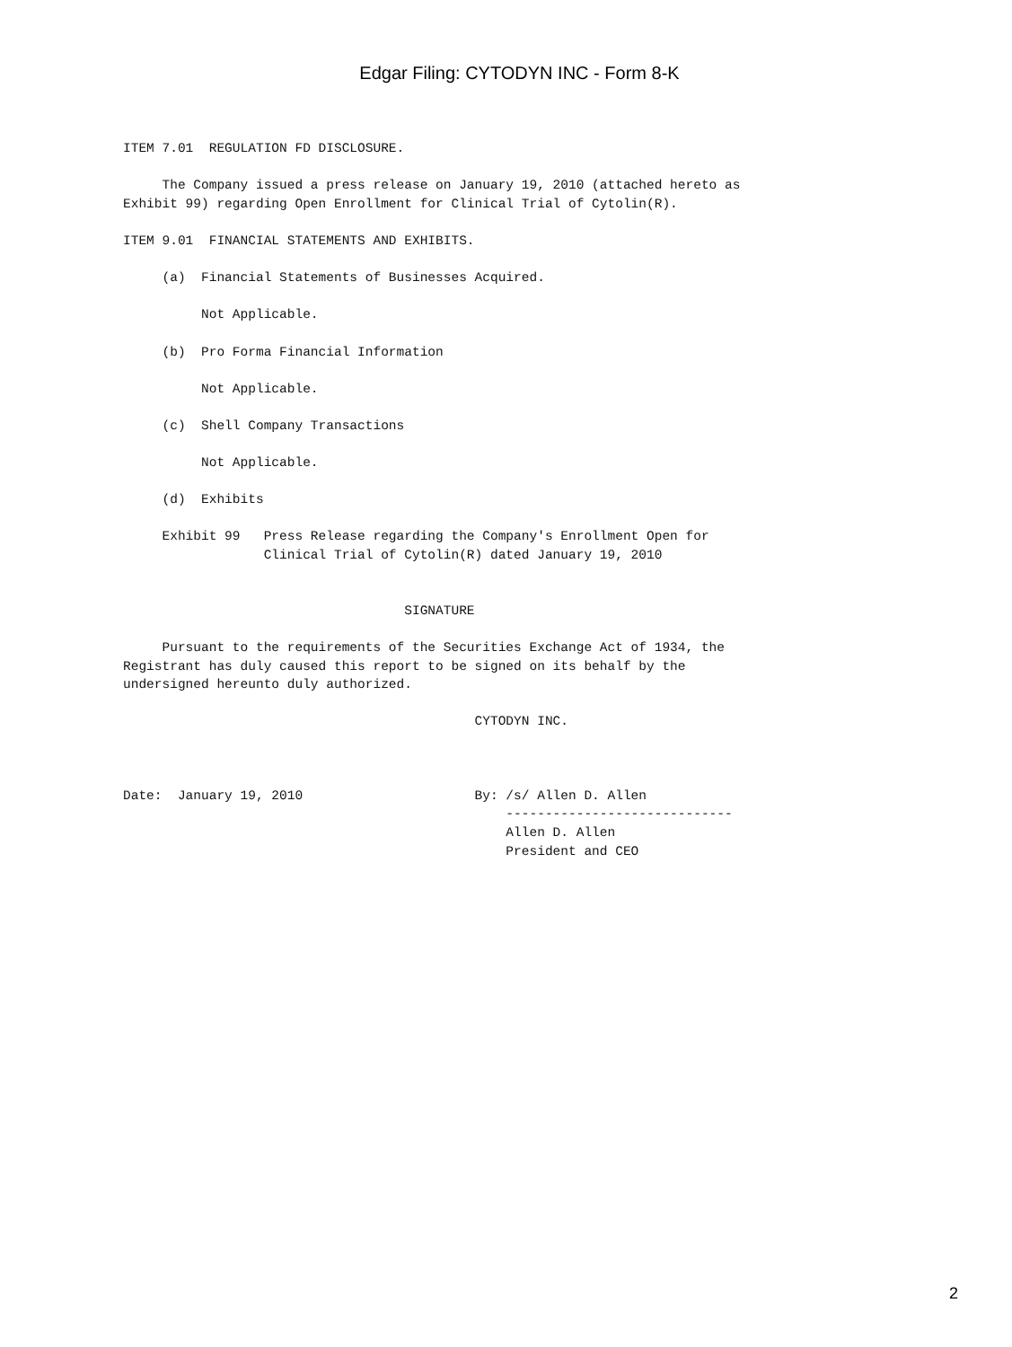Edgar Filing: CYTODYN INC - Form 8-K
ITEM 7.01  REGULATION FD DISCLOSURE.

     The Company issued a press release on January 19, 2010 (attached hereto as
Exhibit 99) regarding Open Enrollment for Clinical Trial of Cytolin(R).

ITEM 9.01  FINANCIAL STATEMENTS AND EXHIBITS.

     (a)  Financial Statements of Businesses Acquired.

          Not Applicable.

     (b)  Pro Forma Financial Information

          Not Applicable.

     (c)  Shell Company Transactions

          Not Applicable.

     (d)  Exhibits

     Exhibit 99   Press Release regarding the Company's Enrollment Open for
                  Clinical Trial of Cytolin(R) dated January 19, 2010


                                    SIGNATURE

     Pursuant to the requirements of the Securities Exchange Act of 1934, the
Registrant has duly caused this report to be signed on its behalf by the
undersigned hereunto duly authorized.

                                             CYTODYN INC.



Date:  January 19, 2010                      By: /s/ Allen D. Allen
                                                 -----------------------------
                                                 Allen D. Allen
                                                 President and CEO
2